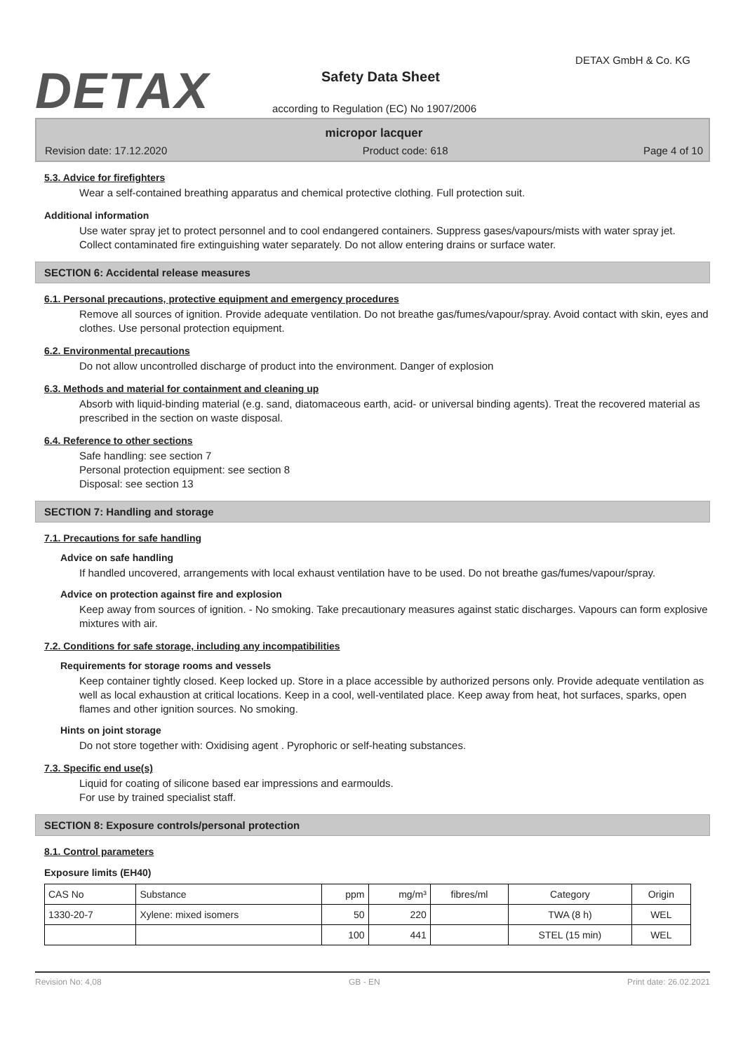DETAX
DETAX GmbH & Co. KG
Safety Data Sheet
according to Regulation (EC) No 1907/2006
micropor lacquer
Revision date: 17.12.2020 Product code: 618 Page 4 of 10
5.3. Advice for firefighters
Wear a self-contained breathing apparatus and chemical protective clothing. Full protection suit.
Additional information
Use water spray jet to protect personnel and to cool endangered containers. Suppress gases/vapours/mists with water spray jet. Collect contaminated fire extinguishing water separately. Do not allow entering drains or surface water.
SECTION 6: Accidental release measures
6.1. Personal precautions, protective equipment and emergency procedures
Remove all sources of ignition. Provide adequate ventilation. Do not breathe gas/fumes/vapour/spray. Avoid contact with skin, eyes and clothes. Use personal protection equipment.
6.2. Environmental precautions
Do not allow uncontrolled discharge of product into the environment. Danger of explosion
6.3. Methods and material for containment and cleaning up
Absorb with liquid-binding material (e.g. sand, diatomaceous earth, acid- or universal binding agents). Treat the recovered material as prescribed in the section on waste disposal.
6.4. Reference to other sections
Safe handling: see section 7
Personal protection equipment: see section 8
Disposal: see section 13
SECTION 7: Handling and storage
7.1. Precautions for safe handling
Advice on safe handling
If handled uncovered, arrangements with local exhaust ventilation have to be used. Do not breathe gas/fumes/vapour/spray.
Advice on protection against fire and explosion
Keep away from sources of ignition. - No smoking. Take precautionary measures against static discharges. Vapours can form explosive mixtures with air.
7.2. Conditions for safe storage, including any incompatibilities
Requirements for storage rooms and vessels
Keep container tightly closed. Keep locked up. Store in a place accessible by authorized persons only. Provide adequate ventilation as well as local exhaustion at critical locations. Keep in a cool, well-ventilated place. Keep away from heat, hot surfaces, sparks, open flames and other ignition sources. No smoking.
Hints on joint storage
Do not store together with: Oxidising agent . Pyrophoric or self-heating substances.
7.3. Specific end use(s)
Liquid for coating of silicone based ear impressions and earmoulds.
For use by trained specialist staff.
SECTION 8: Exposure controls/personal protection
8.1. Control parameters
Exposure limits (EH40)
| CAS No | Substance | ppm | mg/m³ | fibres/ml | Category | Origin |
| --- | --- | --- | --- | --- | --- | --- |
| 1330-20-7 | Xylene: mixed isomers | 50 | 220 | | TWA (8 h) | WEL |
| | | 100 | 441 | | STEL (15 min) | WEL |
Revision No: 4,08 GB - EN Print date: 26.02.2021